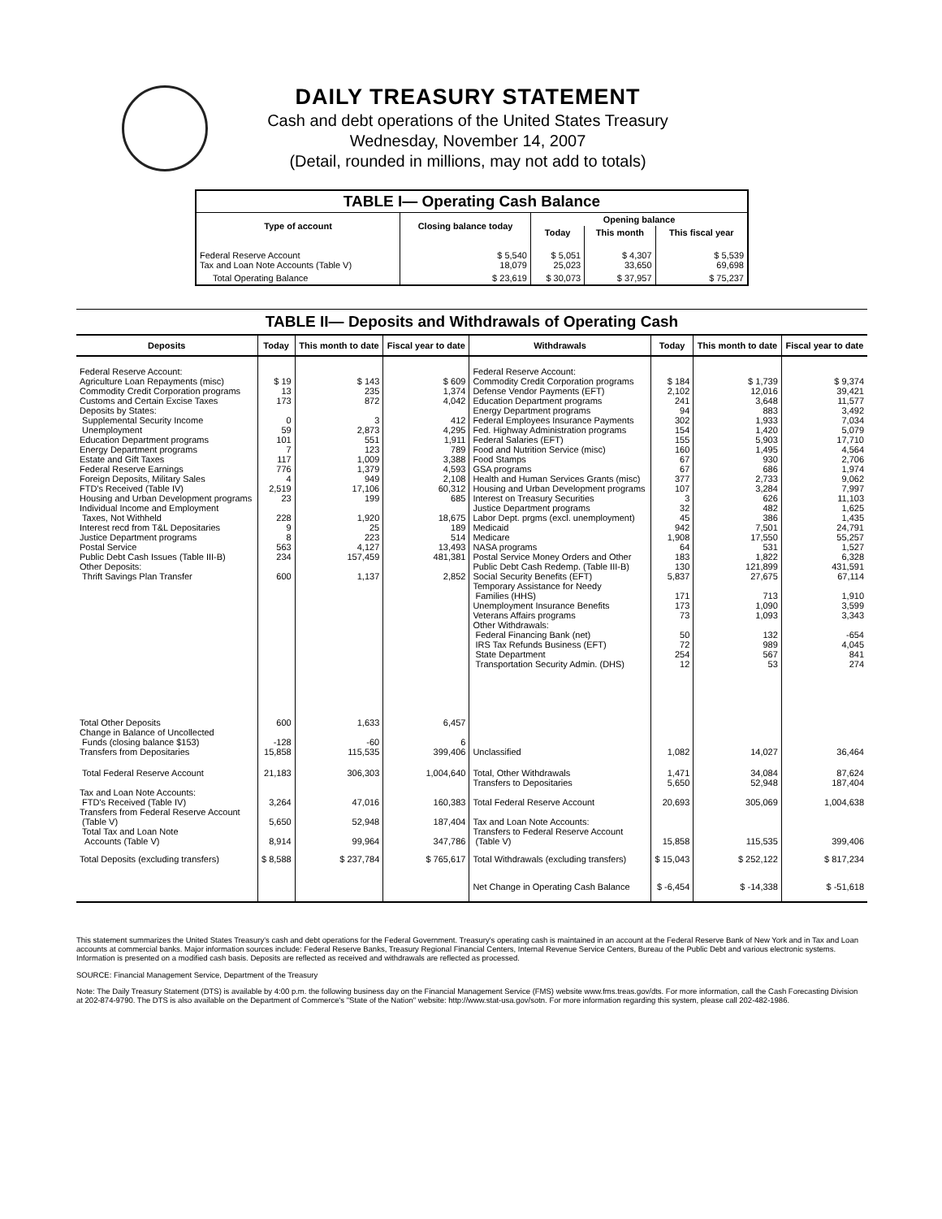DAILY TREASURY STATEMENT
Cash and debt operations of the United States Treasury
Wednesday, November 14, 2007
(Detail, rounded in millions, may not add to totals)
| TABLE I— Operating Cash Balance | | | | |
| Type of account | Closing balance today | Opening balance | | |
| | | Today | This month | This fiscal year |
| Federal Reserve Account Tax and Loan Note Accounts (Table V) | $ 5,540 18,079 | $ 5,051 25,023 | $ 4,307 33,650 | $ 5,539 69,698 |
| Total Operating Balance | $ 23,619 | $ 30,073 | $ 37,957 | $ 75,237 |
TABLE II— Deposits and Withdrawals of Operating Cash
| Deposits | Today | This month to date | Fiscal year to date | Withdrawals | Today | This month to date | Fiscal year to date |
| --- | --- | --- | --- | --- | --- | --- | --- |
| Federal Reserve Account: Agriculture Loan Repayments (misc) Commodity Credit Corporation programs Customs and Certain Excise Taxes Deposits by States: Supplemental Security Income Unemployment Education Department programs Energy Department programs Estate and Gift Taxes Federal Reserve Earnings Foreign Deposits, Military Sales FTD's Received (Table IV) Housing and Urban Development programs Individual Income and Employment Taxes, Not Withheld Interest recd from T&L Depositaries Justice Department programs Postal Service Public Debt Cash Issues (Table III-B) Other Deposits: Thrift Savings Plan Transfer | $ 19 13 173 0 59 101 7 117 776 4 2,519 23 228 9 8 563 234 600 | $ 143 235 872 3 2,873 551 123 1,009 1,379 949 17,106 199 1,920 25 223 4,127 157,459 1,137 | $ 609 1,374 4,042 412 4,295 1,911 789 3,388 4,593 2,108 60,312 685 18,675 189 514 13,493 481,381 2,852 | Federal Reserve Account: Commodity Credit Corporation programs Defense Vendor Payments (EFT) Education Department programs Energy Department programs Federal Employees Insurance Payments Fed. Highway Administration programs Federal Salaries (EFT) Food and Nutrition Service (misc) Food Stamps GSA programs Health and Human Services Grants (misc) Housing and Urban Development programs Interest on Treasury Securities Justice Department programs Labor Dept. prgms (excl. unemployment) Medicaid Medicare NASA programs Postal Service Money Orders and Other Public Debt Cash Redemp. (Table III-B) Social Security Benefits (EFT) Temporary Assistance for Needy Families (HHS) Unemployment Insurance Benefits Veterans Affairs programs Other Withdrawals: Federal Financing Bank (net) IRS Tax Refunds Business (EFT) State Department Transportation Security Admin. (DHS) | $ 184 2,102 241 94 302 154 155 160 67 67 377 107 3 32 45 942 1,908 64 183 130 5,837 171 173 73 50 72 254 12 | $ 1,739 12,016 3,648 883 1,933 1,420 5,903 1,495 930 686 2,733 3,284 626 482 386 7,501 17,550 531 1,822 121,899 27,675 713 1,090 1,093 132 989 567 53 | $ 9,374 39,421 11,577 3,492 7,034 5,079 17,710 4,564 2,706 1,974 9,062 7,997 11,103 1,625 1,435 24,791 55,257 1,527 6,328 431,591 67,114 1,910 3,599 3,343 -654 4,045 841 274 |
| Total Other Deposits Change in Balance of Uncollected Funds (closing balance $153) Transfers from Depositaries | 600 -128 15,858 | 1,633 -60 115,535 | 6,457 6 399,406 | Unclassified | 1,082 | 14,027 | 36,464 |
| Total Federal Reserve Account | 21,183 | 306,303 | 1,004,640 | Total, Other Withdrawals Transfers to Depositaries | 1,471 5,650 | 34,084 52,948 | 87,624 187,404 |
| Tax and Loan Note Accounts: FTD's Received (Table IV) Transfers from Federal Reserve Account (Table V) Total Tax and Loan Note Accounts (Table V) | 3,264 5,650 8,914 | 47,016 52,948 99,964 | 160,383 187,404 347,786 | Total Federal Reserve Account Tax and Loan Note Accounts: Transfers to Federal Reserve Account (Table V) | 20,693 15,858 | 305,069 115,535 | 1,004,638 399,406 |
| Total Deposits (excluding transfers) | $ 8,588 | $ 237,784 | $ 765,617 | Total Withdrawals (excluding transfers) | $ 15,043 | $ 252,122 | $ 817,234 |
| | | | | Net Change in Operating Cash Balance | $ -6,454 | $ -14,338 | $ -51,618 |
This statement summarizes the United States Treasury's cash and debt operations for the Federal Government. Treasury's operating cash is maintained in an account at the Federal Reserve Bank of New York and in Tax and Loan accounts at commercial banks. Major information sources include: Federal Reserve Banks, Treasury Regional Financial Centers, Internal Revenue Service Centers, Bureau of the Public Debt and various electronic systems. Information is presented on a modified cash basis. Deposits are reflected as received and withdrawals are reflected as processed.
SOURCE: Financial Management Service, Department of the Treasury
Note: The Daily Treasury Statement (DTS) is available by 4:00 p.m. the following business day on the Financial Management Service (FMS) website www.fms.treas.gov/dts. For more information, call the Cash Forecasting Division at 202-874-9790. The DTS is also available on the Department of Commerce's "State of the Nation" website: http://www.stat-usa.gov/sotn. For more information regarding this system, please call 202-482-1986.